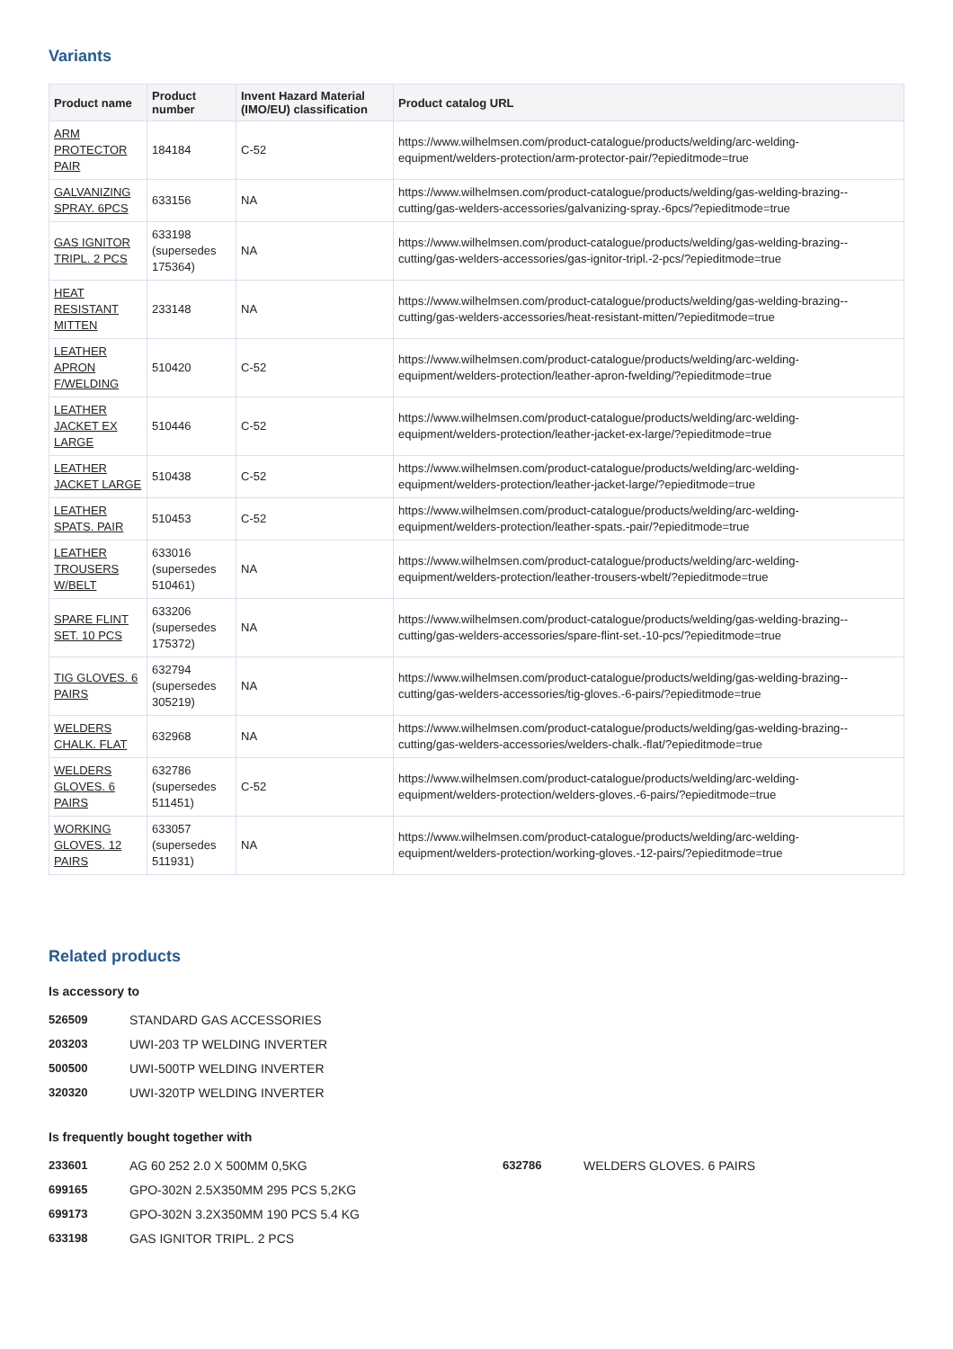Variants
| Product name | Product number | Invent Hazard Material (IMO/EU) classification | Product catalog URL |
| --- | --- | --- | --- |
| ARM PROTECTOR PAIR | 184184 | C-52 | https://www.wilhelmsen.com/product-catalogue/products/welding/arc-welding-equipment/welders-protection/arm-protector-pair/?epieditmode=true |
| GALVANIZING SPRAY. 6PCS | 633156 | NA | https://www.wilhelmsen.com/product-catalogue/products/welding/gas-welding-brazing--cutting/gas-welders-accessories/galvanizing-spray.-6pcs/?epieditmode=true |
| GAS IGNITOR TRIPL. 2 PCS | 633198 (supersedes 175364) | NA | https://www.wilhelmsen.com/product-catalogue/products/welding/gas-welding-brazing--cutting/gas-welders-accessories/gas-ignitor-tripl.-2-pcs/?epieditmode=true |
| HEAT RESISTANT MITTEN | 233148 | NA | https://www.wilhelmsen.com/product-catalogue/products/welding/gas-welding-brazing--cutting/gas-welders-accessories/heat-resistant-mitten/?epieditmode=true |
| LEATHER APRON F/WELDING | 510420 | C-52 | https://www.wilhelmsen.com/product-catalogue/products/welding/arc-welding-equipment/welders-protection/leather-apron-fwelding/?epieditmode=true |
| LEATHER JACKET EX LARGE | 510446 | C-52 | https://www.wilhelmsen.com/product-catalogue/products/welding/arc-welding-equipment/welders-protection/leather-jacket-ex-large/?epieditmode=true |
| LEATHER JACKET LARGE | 510438 | C-52 | https://www.wilhelmsen.com/product-catalogue/products/welding/arc-welding-equipment/welders-protection/leather-jacket-large/?epieditmode=true |
| LEATHER SPATS. PAIR | 510453 | C-52 | https://www.wilhelmsen.com/product-catalogue/products/welding/arc-welding-equipment/welders-protection/leather-spats.-pair/?epieditmode=true |
| LEATHER TROUSERS W/BELT | 633016 (supersedes 510461) | NA | https://www.wilhelmsen.com/product-catalogue/products/welding/arc-welding-equipment/welders-protection/leather-trousers-wbelt/?epieditmode=true |
| SPARE FLINT SET. 10 PCS | 633206 (supersedes 175372) | NA | https://www.wilhelmsen.com/product-catalogue/products/welding/gas-welding-brazing--cutting/gas-welders-accessories/spare-flint-set.-10-pcs/?epieditmode=true |
| TIG GLOVES. 6 PAIRS | 632794 (supersedes 305219) | NA | https://www.wilhelmsen.com/product-catalogue/products/welding/gas-welding-brazing--cutting/gas-welders-accessories/tig-gloves.-6-pairs/?epieditmode=true |
| WELDERS CHALK. FLAT | 632968 | NA | https://www.wilhelmsen.com/product-catalogue/products/welding/gas-welding-brazing--cutting/gas-welders-accessories/welders-chalk.-flat/?epieditmode=true |
| WELDERS GLOVES. 6 PAIRS | 632786 (supersedes 511451) | C-52 | https://www.wilhelmsen.com/product-catalogue/products/welding/arc-welding-equipment/welders-protection/welders-gloves.-6-pairs/?epieditmode=true |
| WORKING GLOVES. 12 PAIRS | 633057 (supersedes 511931) | NA | https://www.wilhelmsen.com/product-catalogue/products/welding/arc-welding-equipment/welders-protection/working-gloves.-12-pairs/?epieditmode=true |
Related products
Is accessory to
526509 STANDARD GAS ACCESSORIES
203203 UWI-203 TP WELDING INVERTER
500500 UWI-500TP WELDING INVERTER
320320 UWI-320TP WELDING INVERTER
Is frequently bought together with
233601 AG 60 252 2.0 X 500MM 0,5KG
699165 GPO-302N 2.5X350MM 295 PCS 5,2KG
699173 GPO-302N 3.2X350MM 190 PCS 5.4 KG
633198 GAS IGNITOR TRIPL. 2 PCS
632786 WELDERS GLOVES. 6 PAIRS